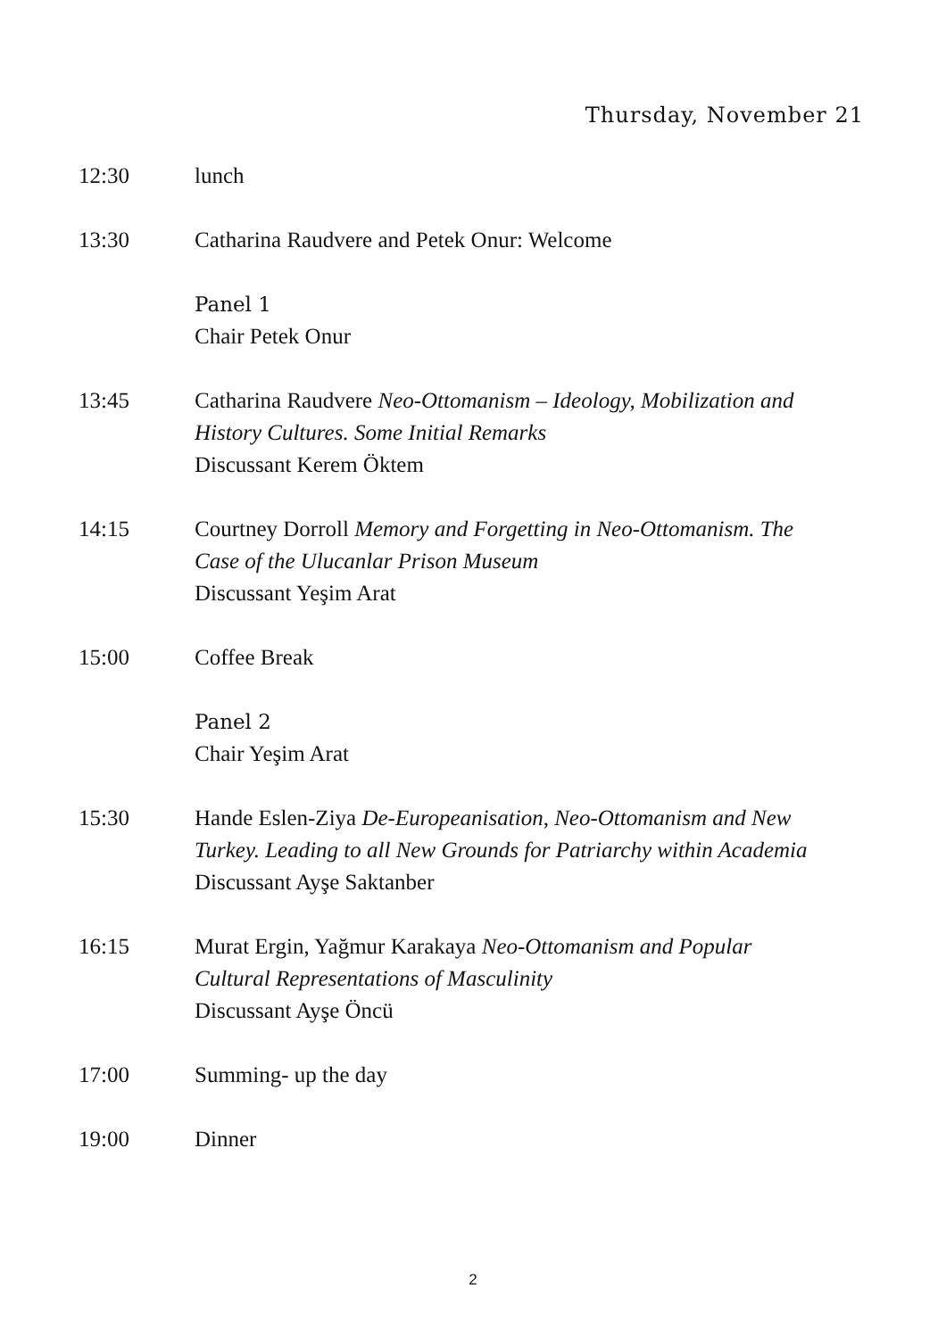Thursday, November 21
12:30 lunch
13:30 Catharina Raudvere and Petek Onur: Welcome
Panel 1
Chair Petek Onur
13:45 Catharina Raudvere Neo-Ottomanism – Ideology, Mobilization and History Cultures. Some Initial Remarks
Discussant Kerem Öktem
14:15 Courtney Dorroll Memory and Forgetting in Neo-Ottomanism. The Case of the Ulucanlar Prison Museum
Discussant Yeşim Arat
15:00 Coffee Break
Panel 2
Chair Yeşim Arat
15:30 Hande Eslen-Ziya De-Europeanisation, Neo-Ottomanism and New Turkey. Leading to all New Grounds for Patriarchy within Academia
Discussant Ayşe Saktanber
16:15 Murat Ergin, Yağmur Karakaya Neo-Ottomanism and Popular Cultural Representations of Masculinity
Discussant Ayşe Öncü
17:00 Summing- up the day
19:00 Dinner
2